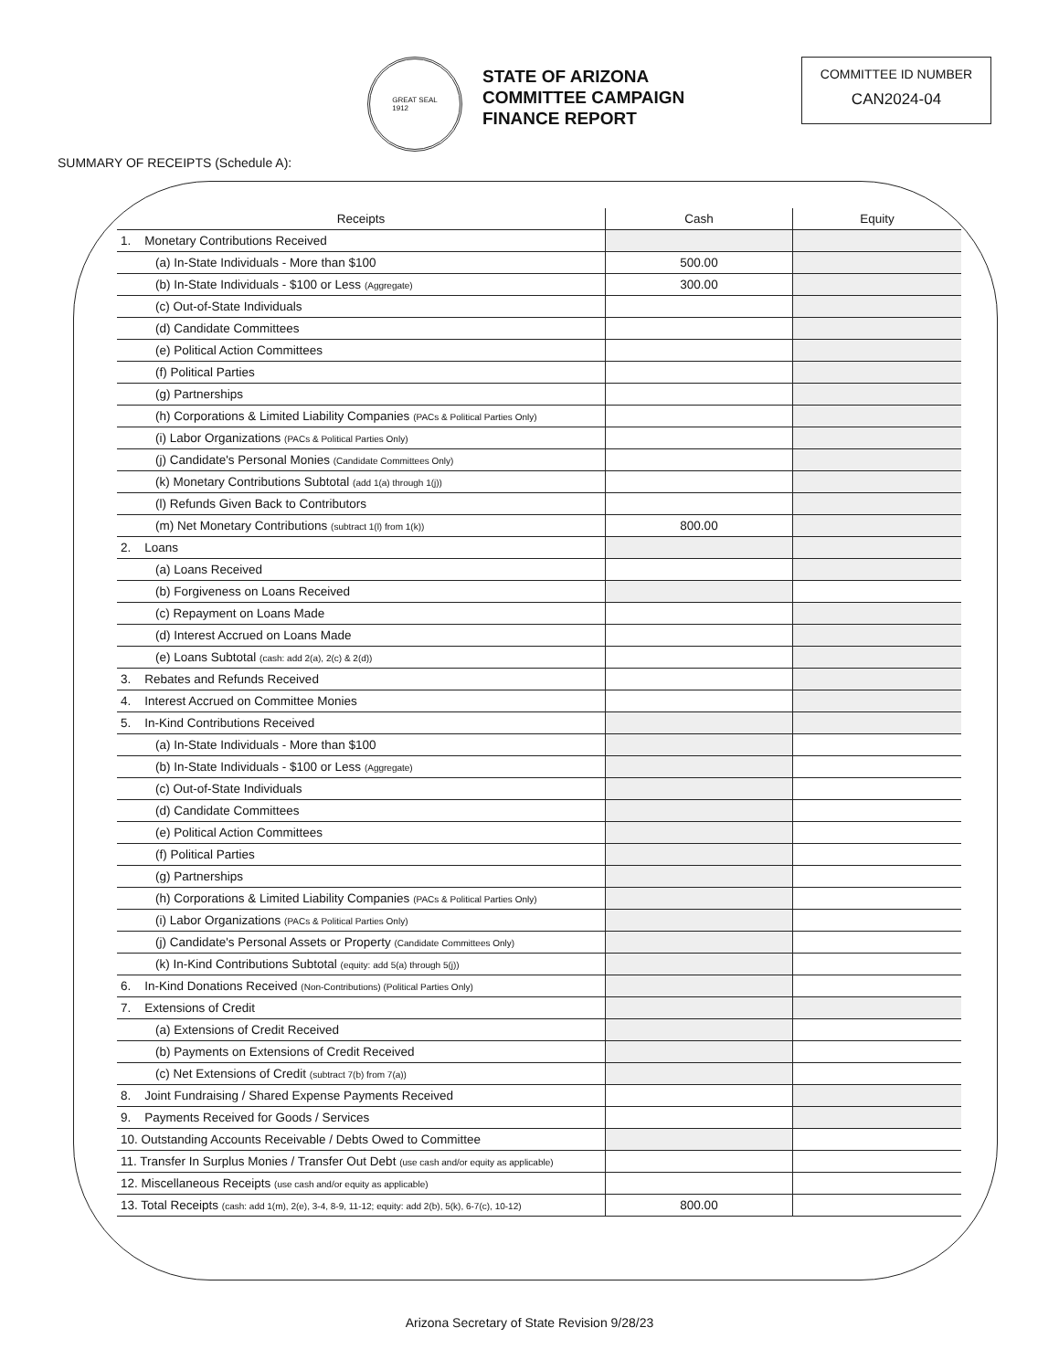GREAT SEAL
1912
STATE OF ARIZONA
COMMITTEE CAMPAIGN
FINANCE REPORT
COMMITTEE ID NUMBER
CAN2024-04
SUMMARY OF RECEIPTS (Schedule A):
| Receipts | Cash | Equity |
| --- | --- | --- |
| 1. Monetary Contributions Received | | |
| (a) In-State Individuals - More than $100 | 500.00 | |
| (b) In-State Individuals - $100 or Less (Aggregate) | 300.00 | |
| (c) Out-of-State Individuals | | |
| (d) Candidate Committees | | |
| (e) Political Action Committees | | |
| (f) Political Parties | | |
| (g) Partnerships | | |
| (h) Corporations & Limited Liability Companies (PACs & Political Parties Only) | | |
| (i) Labor Organizations (PACs & Political Parties Only) | | |
| (j) Candidate's Personal Monies (Candidate Committees Only) | | |
| (k) Monetary Contributions Subtotal (add 1(a) through 1(j)) | | |
| (l) Refunds Given Back to Contributors | | |
| (m) Net Monetary Contributions (subtract 1(l) from 1(k)) | 800.00 | |
| 2. Loans | | |
| (a) Loans Received | | |
| (b) Forgiveness on Loans Received | | |
| (c) Repayment on Loans Made | | |
| (d) Interest Accrued on Loans Made | | |
| (e) Loans Subtotal (cash: add 2(a), 2(c) & 2(d)) | | |
| 3. Rebates and Refunds Received | | |
| 4. Interest Accrued on Committee Monies | | |
| 5. In-Kind Contributions Received | | |
| (a) In-State Individuals - More than $100 | | |
| (b) In-State Individuals - $100 or Less (Aggregate) | | |
| (c) Out-of-State Individuals | | |
| (d) Candidate Committees | | |
| (e) Political Action Committees | | |
| (f) Political Parties | | |
| (g) Partnerships | | |
| (h) Corporations & Limited Liability Companies (PACs & Political Parties Only) | | |
| (i) Labor Organizations (PACs & Political Parties Only) | | |
| (j) Candidate's Personal Assets or Property (Candidate Committees Only) | | |
| (k) In-Kind Contributions Subtotal (equity: add 5(a) through 5(j)) | | |
| 6. In-Kind Donations Received (Non-Contributions) (Political Parties Only) | | |
| 7. Extensions of Credit | | |
| (a) Extensions of Credit Received | | |
| (b) Payments on Extensions of Credit Received | | |
| (c) Net Extensions of Credit (subtract 7(b) from 7(a)) | | |
| 8. Joint Fundraising / Shared Expense Payments Received | | |
| 9. Payments Received for Goods / Services | | |
| 10. Outstanding Accounts Receivable / Debts Owed to Committee | | |
| 11. Transfer In Surplus Monies / Transfer Out Debt (use cash and/or equity as applicable) | | |
| 12. Miscellaneous Receipts (use cash and/or equity as applicable) | | |
| 13. Total Receipts (cash: add 1(m), 2(e), 3-4, 8-9, 11-12; equity: add 2(b), 5(k), 6-7(c), 10-12) | 800.00 | |
Arizona Secretary of State Revision 9/28/23